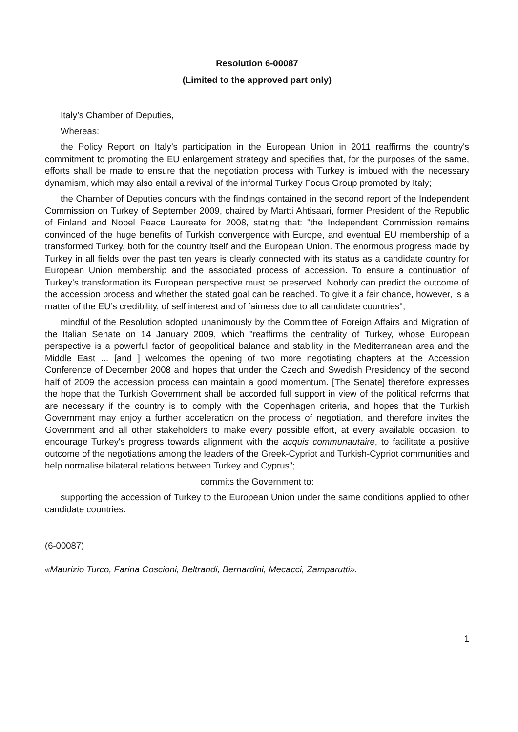Resolution 6-00087
(Limited to the approved part only)
Italy’s Chamber of Deputies,
Whereas:
the Policy Report on Italy’s participation in the European Union in 2011 reaffirms the country's commitment to promoting the EU enlargement strategy and specifies that, for the purposes of the same, efforts shall be made to ensure that the negotiation process with Turkey is imbued with the necessary dynamism, which may also entail a revival of the informal Turkey Focus Group promoted by Italy;
the Chamber of Deputies concurs with the findings contained in the second report of the Independent Commission on Turkey of September 2009, chaired by Martti Ahtisaari, former President of the Republic of Finland and Nobel Peace Laureate for 2008, stating that: "the Independent Commission remains convinced of the huge benefits of Turkish convergence with Europe, and eventual EU membership of a transformed Turkey, both for the country itself and the European Union. The enormous progress made by Turkey in all fields over the past ten years is clearly connected with its status as a candidate country for European Union membership and the associated process of accession. To ensure a continuation of Turkey’s transformation its European perspective must be preserved. Nobody can predict the outcome of the accession process and whether the stated goal can be reached. To give it a fair chance, however, is a matter of the EU’s credibility, of self interest and of fairness due to all candidate countries";
mindful of the Resolution adopted unanimously by the Committee of Foreign Affairs and Migration of the Italian Senate on 14 January 2009, which "reaffirms the centrality of Turkey, whose European perspective is a powerful factor of geopolitical balance and stability in the Mediterranean area and the Middle East ... [and ] welcomes the opening of two more negotiating chapters at the Accession Conference of December 2008 and hopes that under the Czech and Swedish Presidency of the second half of 2009 the accession process can maintain a good momentum. [The Senate] therefore expresses the hope that the Turkish Government shall be accorded full support in view of the political reforms that are necessary if the country is to comply with the Copenhagen criteria, and hopes that the Turkish Government may enjoy a further acceleration on the process of negotiation, and therefore invites the Government and all other stakeholders to make every possible effort, at every available occasion, to encourage Turkey's progress towards alignment with the acquis communautaire, to facilitate a positive outcome of the negotiations among the leaders of the Greek-Cypriot and Turkish-Cypriot communities and help normalise bilateral relations between Turkey and Cyprus";
commits the Government to:
supporting the accession of Turkey to the European Union under the same conditions applied to other candidate countries.
(6-00087)
«Maurizio Turco, Farina Coscioni, Beltrandi, Bernardini, Mecacci, Zamparutti».
1